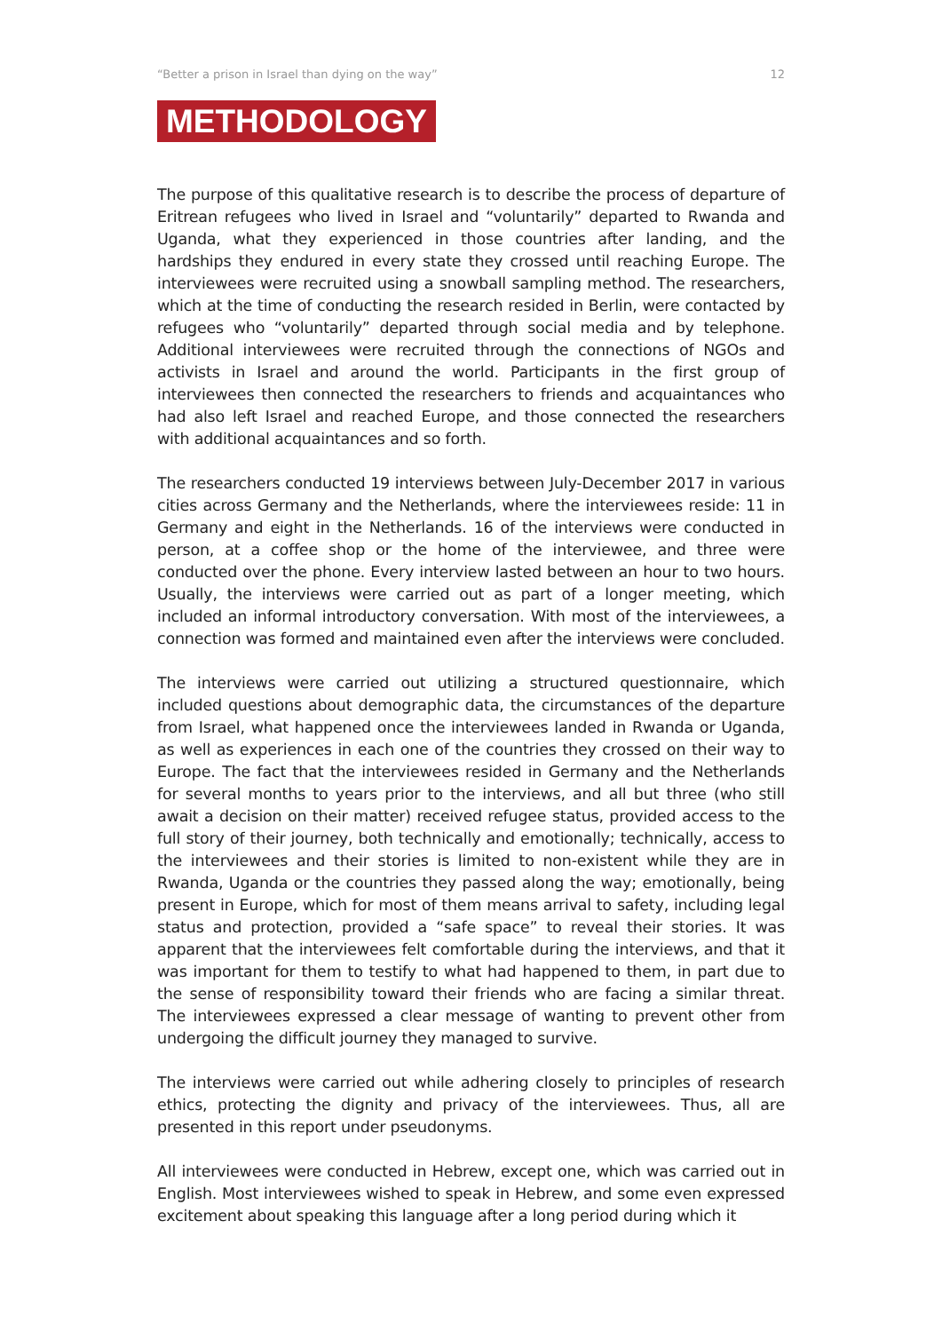“Better a prison in Israel than dying on the way” 12
METHODOLOGY
The purpose of this qualitative research is to describe the process of departure of Eritrean refugees who lived in Israel and “voluntarily” departed to Rwanda and Uganda, what they experienced in those countries after landing, and the hardships they endured in every state they crossed until reaching Europe. The interviewees were recruited using a snowball sampling method. The researchers, which at the time of conducting the research resided in Berlin, were contacted by refugees who “voluntarily” departed through social media and by telephone. Additional interviewees were recruited through the connections of NGOs and activists in Israel and around the world. Participants in the first group of interviewees then connected the researchers to friends and acquaintances who had also left Israel and reached Europe, and those connected the researchers with additional acquaintances and so forth.
The researchers conducted 19 interviews between July-December 2017 in various cities across Germany and the Netherlands, where the interviewees reside: 11 in Germany and eight in the Netherlands. 16 of the interviews were conducted in person, at a coffee shop or the home of the interviewee, and three were conducted over the phone. Every interview lasted between an hour to two hours. Usually, the interviews were carried out as part of a longer meeting, which included an informal introductory conversation. With most of the interviewees, a connection was formed and maintained even after the interviews were concluded.
The interviews were carried out utilizing a structured questionnaire, which included questions about demographic data, the circumstances of the departure from Israel, what happened once the interviewees landed in Rwanda or Uganda, as well as experiences in each one of the countries they crossed on their way to Europe. The fact that the interviewees resided in Germany and the Netherlands for several months to years prior to the interviews, and all but three (who still await a decision on their matter) received refugee status, provided access to the full story of their journey, both technically and emotionally; technically, access to the interviewees and their stories is limited to non-existent while they are in Rwanda, Uganda or the countries they passed along the way; emotionally, being present in Europe, which for most of them means arrival to safety, including legal status and protection, provided a “safe space” to reveal their stories. It was apparent that the interviewees felt comfortable during the interviews, and that it was important for them to testify to what had happened to them, in part due to the sense of responsibility toward their friends who are facing a similar threat. The interviewees expressed a clear message of wanting to prevent other from undergoing the difficult journey they managed to survive.
The interviews were carried out while adhering closely to principles of research ethics, protecting the dignity and privacy of the interviewees. Thus, all are presented in this report under pseudonyms.
All interviewees were conducted in Hebrew, except one, which was carried out in English. Most interviewees wished to speak in Hebrew, and some even expressed excitement about speaking this language after a long period during which it